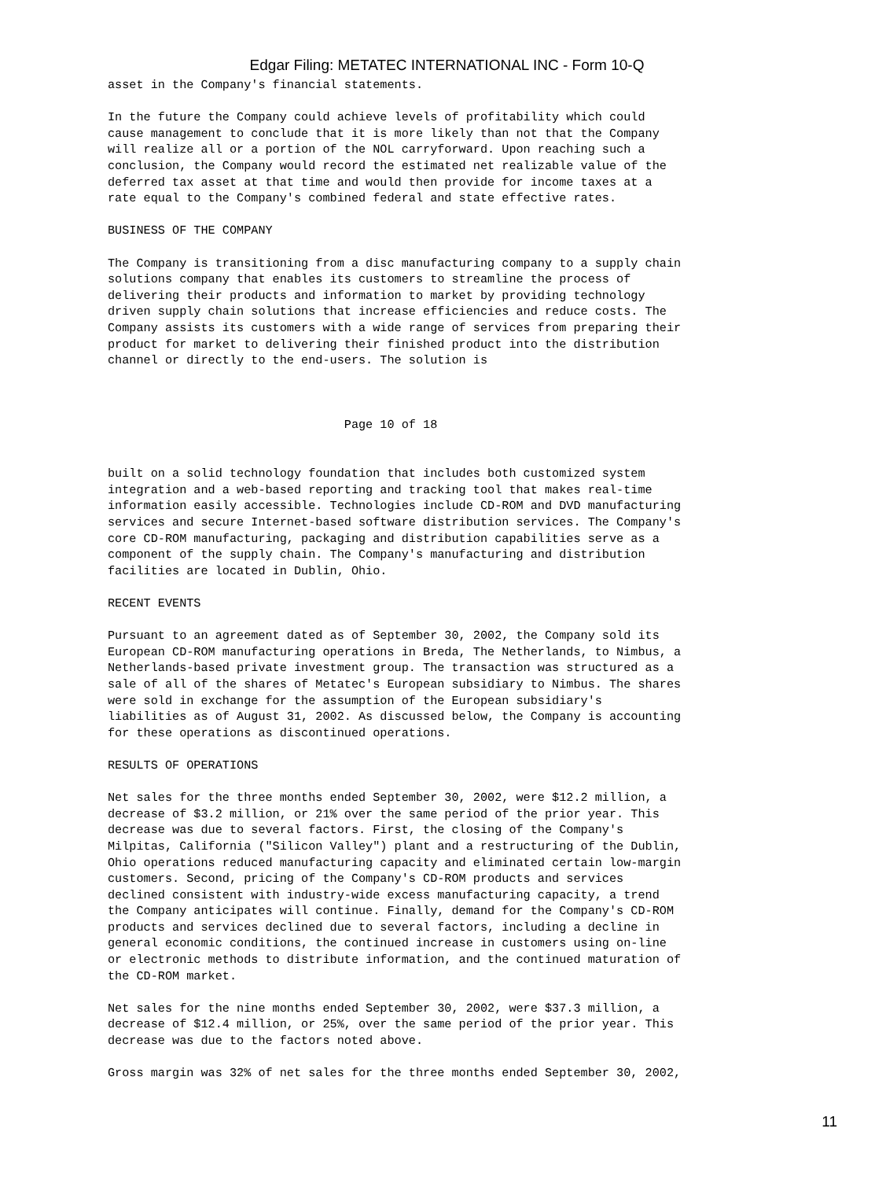Edgar Filing: METATEC INTERNATIONAL INC - Form 10-Q
asset in the Company's financial statements.

In the future the Company could achieve levels of profitability which could
cause management to conclude that it is more likely than not that the Company
will realize all or a portion of the NOL carryforward. Upon reaching such a
conclusion, the Company would record the estimated net realizable value of the
deferred tax asset at that time and would then provide for income taxes at a
rate equal to the Company's combined federal and state effective rates.

BUSINESS OF THE COMPANY

The Company is transitioning from a disc manufacturing company to a supply chain
solutions company that enables its customers to streamline the process of
delivering their products and information to market by providing technology
driven supply chain solutions that increase efficiencies and reduce costs. The
Company assists its customers with a wide range of services from preparing their
product for market to delivering their finished product into the distribution
channel or directly to the end-users. The solution is



                                 Page 10 of 18


built on a solid technology foundation that includes both customized system
integration and a web-based reporting and tracking tool that makes real-time
information easily accessible. Technologies include CD-ROM and DVD manufacturing
services and secure Internet-based software distribution services. The Company's
core CD-ROM manufacturing, packaging and distribution capabilities serve as a
component of the supply chain. The Company's manufacturing and distribution
facilities are located in Dublin, Ohio.

RECENT EVENTS

Pursuant to an agreement dated as of September 30, 2002, the Company sold its
European CD-ROM manufacturing operations in Breda, The Netherlands, to Nimbus, a
Netherlands-based private investment group. The transaction was structured as a
sale of all of the shares of Metatec's European subsidiary to Nimbus. The shares
were sold in exchange for the assumption of the European subsidiary's
liabilities as of August 31, 2002. As discussed below, the Company is accounting
for these operations as discontinued operations.

RESULTS OF OPERATIONS

Net sales for the three months ended September 30, 2002, were $12.2 million, a
decrease of $3.2 million, or 21% over the same period of the prior year. This
decrease was due to several factors. First, the closing of the Company's
Milpitas, California ("Silicon Valley") plant and a restructuring of the Dublin,
Ohio operations reduced manufacturing capacity and eliminated certain low-margin
customers. Second, pricing of the Company's CD-ROM products and services
declined consistent with industry-wide excess manufacturing capacity, a trend
the Company anticipates will continue. Finally, demand for the Company's CD-ROM
products and services declined due to several factors, including a decline in
general economic conditions, the continued increase in customers using on-line
or electronic methods to distribute information, and the continued maturation of
the CD-ROM market.

Net sales for the nine months ended September 30, 2002, were $37.3 million, a
decrease of $12.4 million, or 25%, over the same period of the prior year. This
decrease was due to the factors noted above.

Gross margin was 32% of net sales for the three months ended September 30, 2002,
11